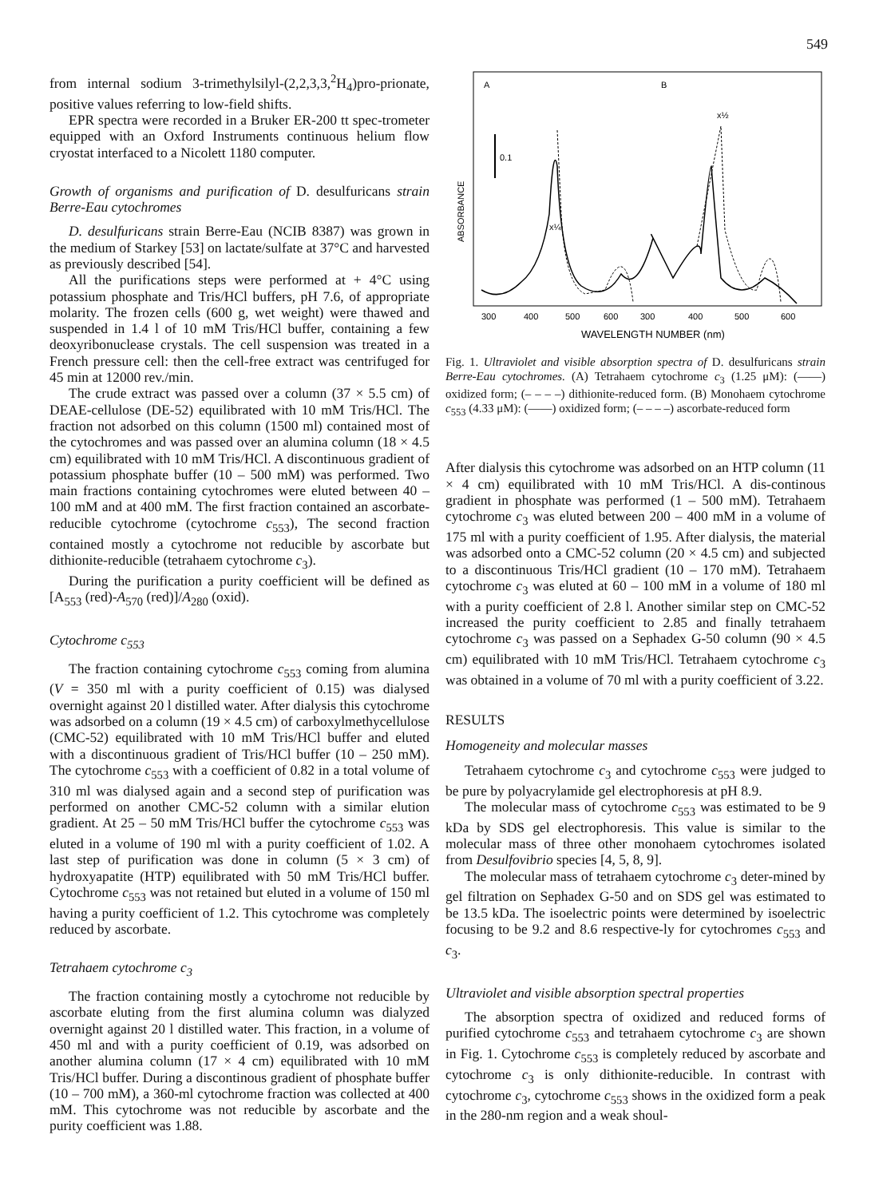549
from internal sodium 3-trimethylsilyl-(2,2,3,3,<sup>2</sup>H<sub>4</sub>)pro-prionate, positive values referring to low-field shifts.
EPR spectra were recorded in a Bruker ER-200 tt spec-trometer equipped with an Oxford Instruments continuous helium flow cryostat interfaced to a Nicolett 1180 computer.
Growth of organisms and purification of D. desulfuricans strain Berre-Eau cytochromes
D. desulfuricans strain Berre-Eau (NCIB 8387) was grown in the medium of Starkey [53] on lactate/sulfate at 37°C and harvested as previously described [54].
All the purifications steps were performed at + 4°C using potassium phosphate and Tris/HCl buffers, pH 7.6, of appropriate molarity. The frozen cells (600 g, wet weight) were thawed and suspended in 1.4 l of 10 mM Tris/HCl buffer, containing a few deoxyribonuclease crystals. The cell suspension was treated in a French pressure cell: then the cell-free extract was centrifuged for 45 min at 12000 rev./min.
The crude extract was passed over a column (37 × 5.5 cm) of DEAE-cellulose (DE-52) equilibrated with 10 mM Tris/HCl. The fraction not adsorbed on this column (1500 ml) contained most of the cytochromes and was passed over an alumina column (18 × 4.5 cm) equilibrated with 10 mM Tris/HCl. A discontinuous gradient of potassium phosphate buffer (10 – 500 mM) was performed. Two main fractions containing cytochromes were eluted between 40 – 100 mM and at 400 mM. The first fraction contained an ascorbate-reducible cytochrome (cytochrome c<sub>553</sub>), The second fraction contained mostly a cytochrome not reducible by ascorbate but dithionite-reducible (tetrahaem cytochrome c<sub>3</sub>).
During the purification a purity coefficient will be defined as [A<sub>553</sub> (red)-A<sub>570</sub> (red)]/A<sub>280</sub> (oxid).
Cytochrome c<sub>553</sub>
The fraction containing cytochrome c<sub>553</sub> coming from alumina (V = 350 ml with a purity coefficient of 0.15) was dialysed overnight against 20 l distilled water. After dialysis this cytochrome was adsorbed on a column (19 × 4.5 cm) of carboxylmethycellulose (CMC-52) equilibrated with 10 mM Tris/HCl buffer and eluted with a discontinuous gradient of Tris/HCl buffer (10 – 250 mM). The cytochrome c<sub>553</sub> with a coefficient of 0.82 in a total volume of 310 ml was dialysed again and a second step of purification was performed on another CMC-52 column with a similar elution gradient. At 25 – 50 mM Tris/HCl buffer the cytochrome c<sub>553</sub> was eluted in a volume of 190 ml with a purity coefficient of 1.02. A last step of purification was done in column (5 × 3 cm) of hydroxyapatite (HTP) equilibrated with 50 mM Tris/HCl buffer. Cytochrome c<sub>553</sub> was not retained but eluted in a volume of 150 ml having a purity coefficient of 1.2. This cytochrome was completely reduced by ascorbate.
Tetrahaem cytochrome c<sub>3</sub>
The fraction containing mostly a cytochrome not reducible by ascorbate eluting from the first alumina column was dialyzed overnight against 20 l distilled water. This fraction, in a volume of 450 ml and with a purity coefficient of 0.19, was adsorbed on another alumina column (17 × 4 cm) equilibrated with 10 mM Tris/HCl buffer. During a discontinous gradient of phosphate buffer (10 – 700 mM), a 360-ml cytochrome fraction was collected at 400 mM. This cytochrome was not reducible by ascorbate and the purity coefficient was 1.88.
A
B
0.1
ABSORBANCE
x¼
x½
300
400
500
600
300
400
500
600
WAVELENGTH NUMBER (nm)
Fig. 1. Ultraviolet and visible absorption spectra of D. desulfuricans strain Berre-Eau cytochromes. (A) Tetrahaem cytochrome c<sub>3</sub> (1.25 μM): (——) oxidized form; (– – – –) dithionite-reduced form. (B) Monohaem cytochrome c<sub>553</sub> (4.33 μM): (——) oxidized form; (– – – –) ascorbate-reduced form
After dialysis this cytochrome was adsorbed on an HTP column (11 × 4 cm) equilibrated with 10 mM Tris/HCl. A dis-continous gradient in phosphate was performed (1 – 500 mM). Tetrahaem cytochrome c<sub>3</sub> was eluted between 200 – 400 mM in a volume of 175 ml with a purity coefficient of 1.95. After dialysis, the material was adsorbed onto a CMC-52 column (20 × 4.5 cm) and subjected to a discontinuous Tris/HCl gradient (10 – 170 mM). Tetrahaem cytochrome c<sub>3</sub> was eluted at 60 – 100 mM in a volume of 180 ml with a purity coefficient of 2.8 l. Another similar step on CMC-52 increased the purity coefficient to 2.85 and finally tetrahaem cytochrome c<sub>3</sub> was passed on a Sephadex G-50 column (90 × 4.5 cm) equilibrated with 10 mM Tris/HCl. Tetrahaem cytochrome c<sub>3</sub> was obtained in a volume of 70 ml with a purity coefficient of 3.22.
RESULTS
Homogeneity and molecular masses
Tetrahaem cytochrome c<sub>3</sub> and cytochrome c<sub>553</sub> were judged to be pure by polyacrylamide gel electrophoresis at pH 8.9.
The molecular mass of cytochrome c<sub>553</sub> was estimated to be 9 kDa by SDS gel electrophoresis. This value is similar to the molecular mass of three other monohaem cytochromes isolated from Desulfovibrio species [4, 5, 8, 9].
The molecular mass of tetrahaem cytochrome c<sub>3</sub> deter-mined by gel filtration on Sephadex G-50 and on SDS gel was estimated to be 13.5 kDa. The isoelectric points were determined by isoelectric focusing to be 9.2 and 8.6 respective-ly for cytochromes c<sub>553</sub> and c<sub>3</sub>.
Ultraviolet and visible absorption spectral properties
The absorption spectra of oxidized and reduced forms of purified cytochrome c<sub>553</sub> and tetrahaem cytochrome c<sub>3</sub> are shown in Fig. 1. Cytochrome c<sub>553</sub> is completely reduced by ascorbate and cytochrome c<sub>3</sub> is only dithionite-reducible. In contrast with cytochrome c<sub>3</sub>, cytochrome c<sub>553</sub> shows in the oxidized form a peak in the 280-nm region and a weak shoul-